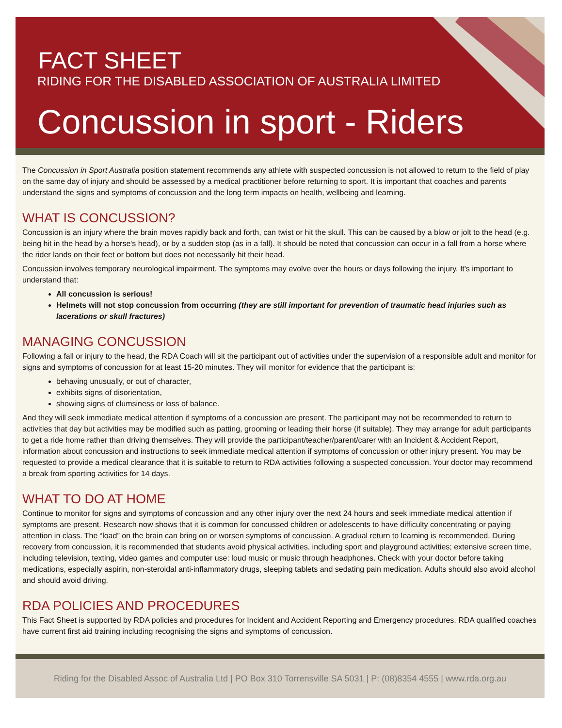FACT SHEET
RIDING FOR THE DISABLED ASSOCIATION OF AUSTRALIA LIMITED
Concussion in sport - Riders
The Concussion in Sport Australia position statement recommends any athlete with suspected concussion is not allowed to return to the field of play on the same day of injury and should be assessed by a medical practitioner before returning to sport. It is important that coaches and parents understand the signs and symptoms of concussion and the long term impacts on health, wellbeing and learning.
WHAT IS CONCUSSION?
Concussion is an injury where the brain moves rapidly back and forth, can twist or hit the skull. This can be caused by a blow or jolt to the head (e.g. being hit in the head by a horse's head), or by a sudden stop (as in a fall). It should be noted that concussion can occur in a fall from a horse where the rider lands on their feet or bottom but does not necessarily hit their head.
Concussion involves temporary neurological impairment. The symptoms may evolve over the hours or days following the injury. It's important to understand that:
All concussion is serious!
Helmets will not stop concussion from occurring (they are still important for prevention of traumatic head injuries such as lacerations or skull fractures)
MANAGING CONCUSSION
Following a fall or injury to the head, the RDA Coach will sit the participant out of activities under the supervision of a responsible adult and monitor for signs and symptoms of concussion for at least 15-20 minutes. They will monitor for evidence that the participant is:
behaving unusually, or out of character,
exhibits signs of disorientation,
showing signs of clumsiness or loss of balance.
And they will seek immediate medical attention if symptoms of a concussion are present. The participant may not be recommended to return to activities that day but activities may be modified such as patting, grooming or leading their horse (if suitable). They may arrange for adult participants to get a ride home rather than driving themselves. They will provide the participant/teacher/parent/carer with an Incident & Accident Report, information about concussion and instructions to seek immediate medical attention if symptoms of concussion or other injury present. You may be requested to provide a medical clearance that it is suitable to return to RDA activities following a suspected concussion. Your doctor may recommend a break from sporting activities for 14 days.
WHAT TO DO AT HOME
Continue to monitor for signs and symptoms of concussion and any other injury over the next 24 hours and seek immediate medical attention if symptoms are present. Research now shows that it is common for concussed children or adolescents to have difficulty concentrating or paying attention in class. The “load” on the brain can bring on or worsen symptoms of concussion. A gradual return to learning is recommended. During recovery from concussion, it is recommended that students avoid physical activities, including sport and playground activities; extensive screen time, including television, texting, video games and computer use: loud music or music through headphones. Check with your doctor before taking medications, especially aspirin, non-steroidal anti-inflammatory drugs, sleeping tablets and sedating pain medication. Adults should also avoid alcohol and should avoid driving.
RDA POLICIES AND PROCEDURES
This Fact Sheet is supported by RDA policies and procedures for Incident and Accident Reporting and Emergency procedures. RDA qualified coaches have current first aid training including recognising the signs and symptoms of concussion.
Riding for the Disabled Assoc of Australia Ltd | PO Box 310 Torrensville SA 5031 | P: (08)8354 4555 | www.rda.org.au